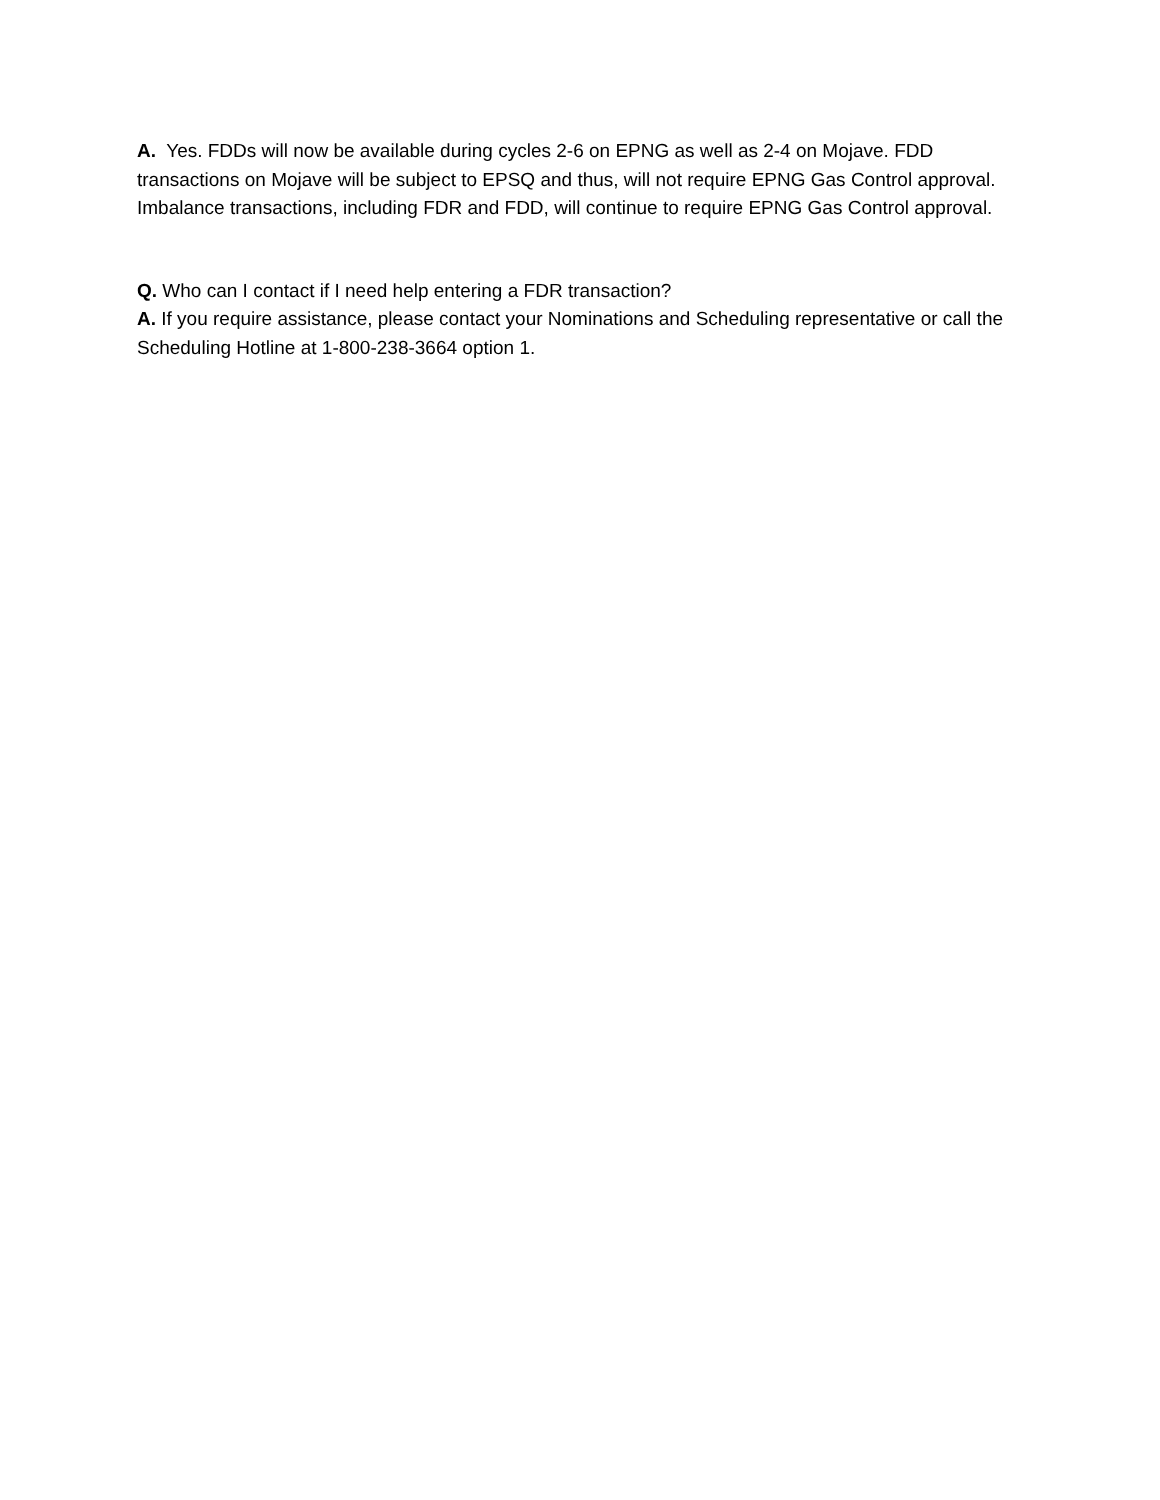A. Yes. FDDs will now be available during cycles 2-6 on EPNG as well as 2-4 on Mojave. FDD transactions on Mojave will be subject to EPSQ and thus, will not require EPNG Gas Control approval. Imbalance transactions, including FDR and FDD, will continue to require EPNG Gas Control approval.
Q. Who can I contact if I need help entering a FDR transaction?
A. If you require assistance, please contact your Nominations and Scheduling representative or call the Scheduling Hotline at 1-800-238-3664 option 1.